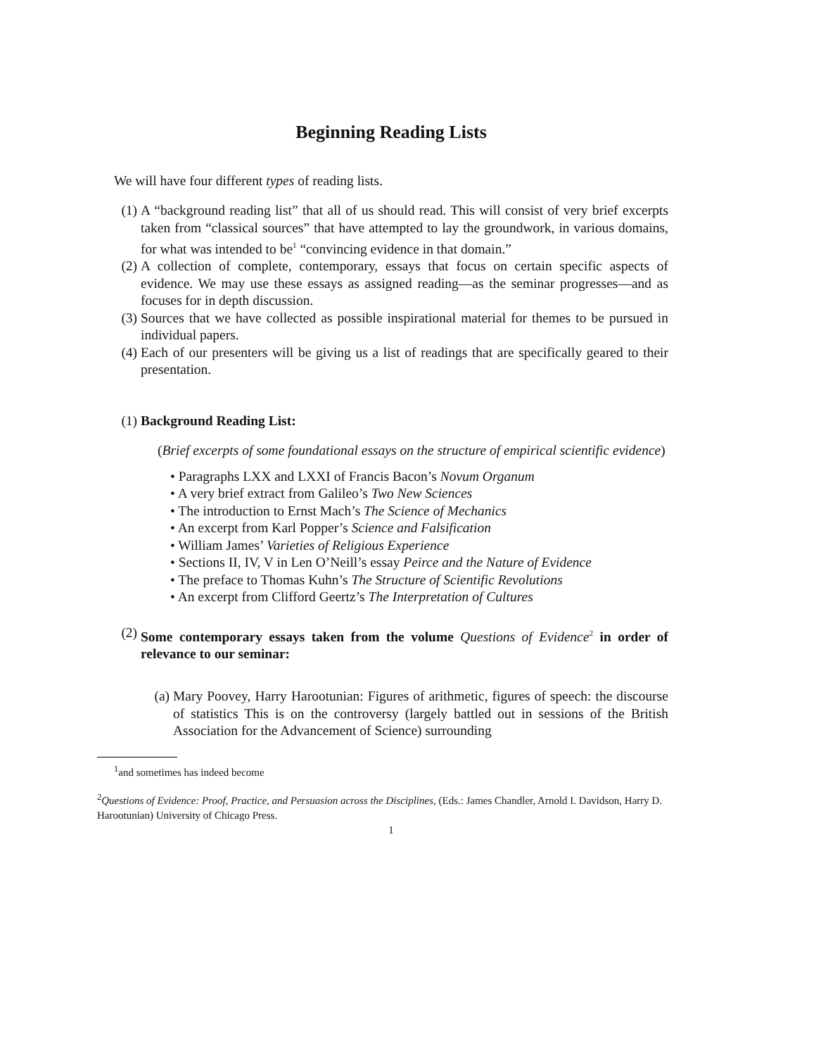Beginning Reading Lists
We will have four different types of reading lists.
(1) A “background reading list” that all of us should read. This will consist of very brief excerpts taken from “classical sources” that have attempted to lay the groundwork, in various domains, for what was intended to be<sup>1</sup> “convincing evidence in that domain.”
(2) A collection of complete, contemporary, essays that focus on certain specific aspects of evidence. We may use these essays as assigned reading—as the seminar progresses—and as focuses for in depth discussion.
(3) Sources that we have collected as possible inspirational material for themes to be pursued in individual papers.
(4) Each of our presenters will be giving us a list of readings that are specifically geared to their presentation.
(1) Background Reading List:
(Brief excerpts of some foundational essays on the structure of empirical scientific evidence)
• Paragraphs LXX and LXXI of Francis Bacon’s Novum Organum
• A very brief extract from Galileo’s Two New Sciences
• The introduction to Ernst Mach’s The Science of Mechanics
• An excerpt from Karl Popper’s Science and Falsification
• William James’ Varieties of Religious Experience
• Sections II, IV, V in Len O’Neill’s essay Peirce and the Nature of Evidence
• The preface to Thomas Kuhn’s The Structure of Scientific Revolutions
• An excerpt from Clifford Geertz’s The Interpretation of Cultures
(2) Some contemporary essays taken from the volume Questions of Evidence<sup>2</sup> in order of relevance to our seminar:
(a) Mary Poovey, Harry Harootunian: Figures of arithmetic, figures of speech: the discourse of statistics This is on the controversy (largely battled out in sessions of the British Association for the Advancement of Science) surrounding
<sup>1</sup> and sometimes has indeed become
<sup>2</sup> Questions of Evidence: Proof, Practice, and Persuasion across the Disciplines, (Eds.: James Chandler, Arnold I. Davidson, Harry D. Harootunian) University of Chicago Press.
1